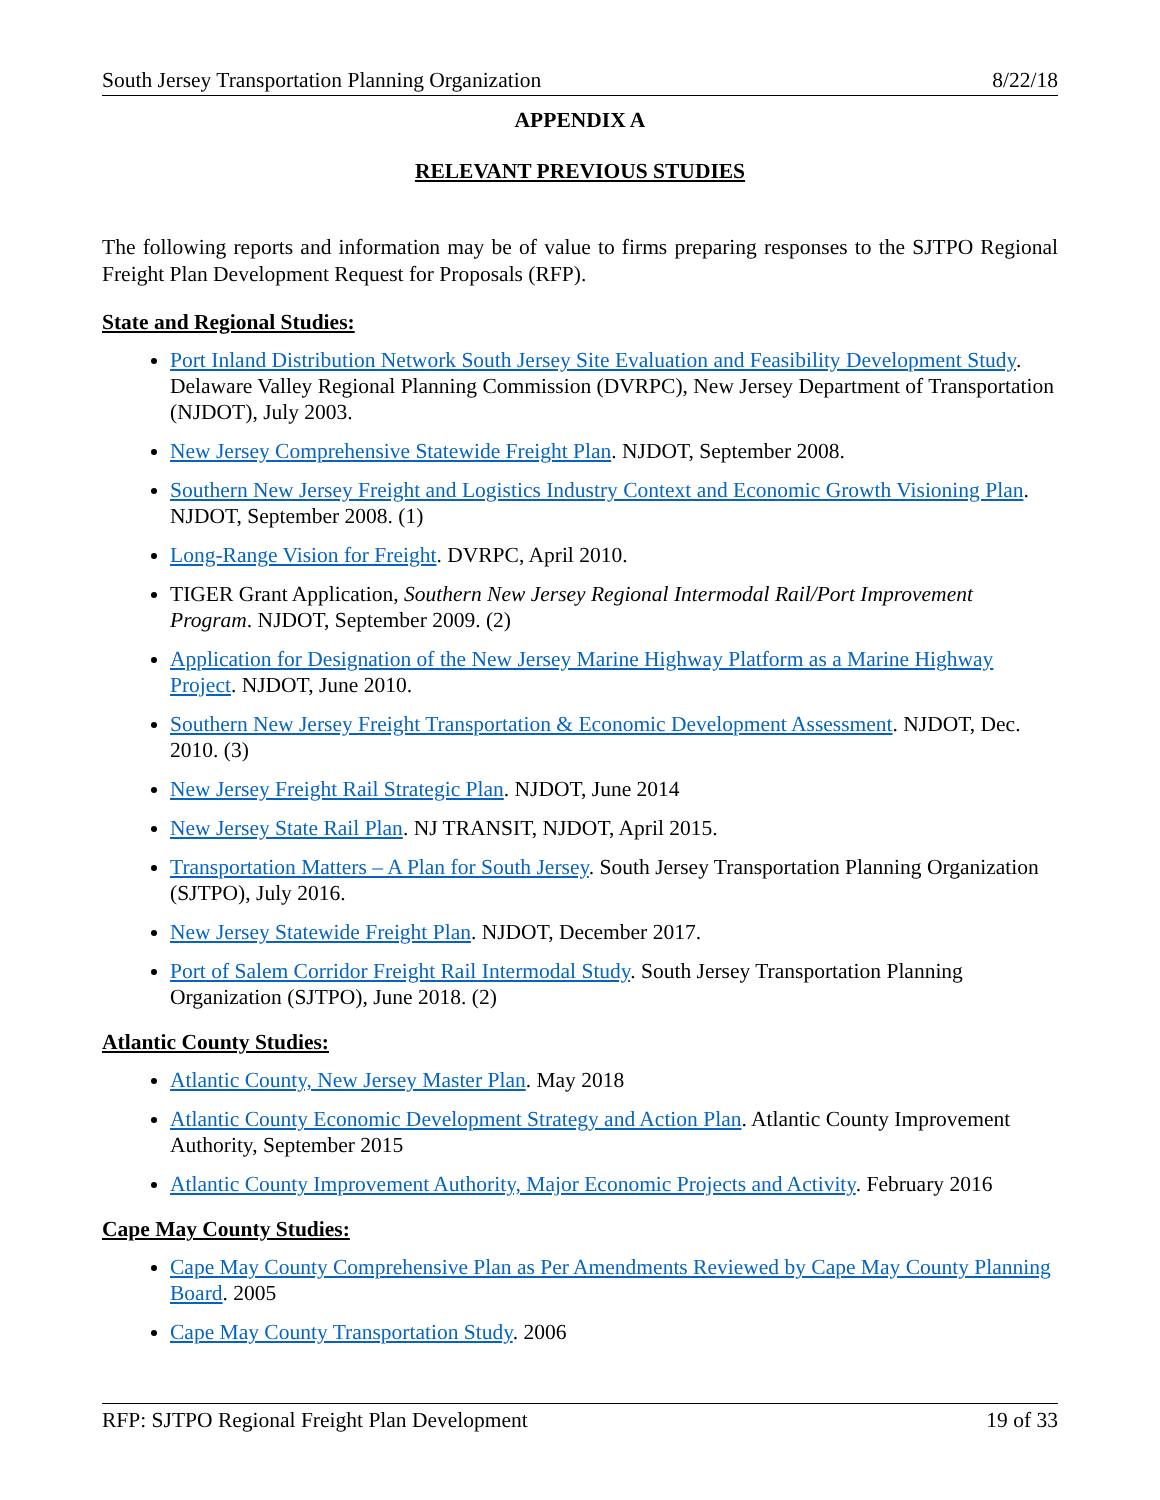South Jersey Transportation Planning Organization 8/22/18
APPENDIX A
RELEVANT PREVIOUS STUDIES
The following reports and information may be of value to firms preparing responses to the SJTPO Regional Freight Plan Development Request for Proposals (RFP).
State and Regional Studies:
Port Inland Distribution Network South Jersey Site Evaluation and Feasibility Development Study. Delaware Valley Regional Planning Commission (DVRPC), New Jersey Department of Transportation (NJDOT), July 2003.
New Jersey Comprehensive Statewide Freight Plan. NJDOT, September 2008.
Southern New Jersey Freight and Logistics Industry Context and Economic Growth Visioning Plan. NJDOT, September 2008. (1)
Long-Range Vision for Freight. DVRPC, April 2010.
TIGER Grant Application, Southern New Jersey Regional Intermodal Rail/Port Improvement Program. NJDOT, September 2009. (2)
Application for Designation of the New Jersey Marine Highway Platform as a Marine Highway Project. NJDOT, June 2010.
Southern New Jersey Freight Transportation & Economic Development Assessment. NJDOT, Dec. 2010. (3)
New Jersey Freight Rail Strategic Plan. NJDOT, June 2014
New Jersey State Rail Plan. NJ TRANSIT, NJDOT, April 2015.
Transportation Matters – A Plan for South Jersey. South Jersey Transportation Planning Organization (SJTPO), July 2016.
New Jersey Statewide Freight Plan. NJDOT, December 2017.
Port of Salem Corridor Freight Rail Intermodal Study. South Jersey Transportation Planning Organization (SJTPO), June 2018. (2)
Atlantic County Studies:
Atlantic County, New Jersey Master Plan. May 2018
Atlantic County Economic Development Strategy and Action Plan. Atlantic County Improvement Authority, September 2015
Atlantic County Improvement Authority, Major Economic Projects and Activity. February 2016
Cape May County Studies:
Cape May County Comprehensive Plan as Per Amendments Reviewed by Cape May County Planning Board. 2005
Cape May County Transportation Study. 2006
RFP: SJTPO Regional Freight Plan Development 19 of 33